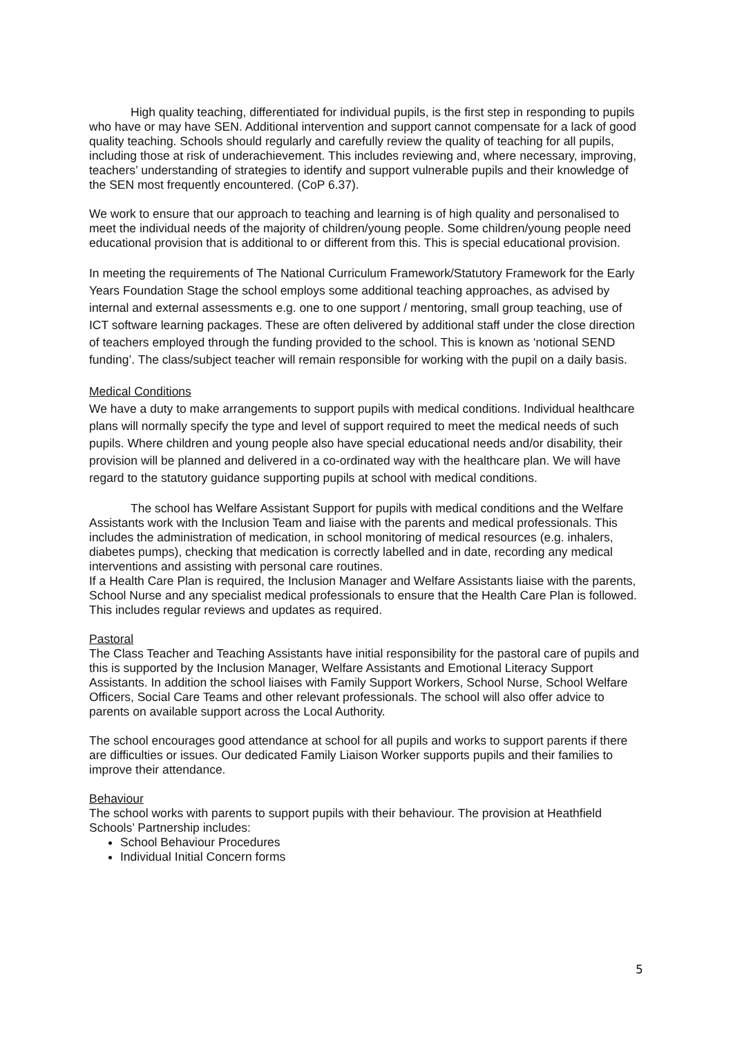High quality teaching, differentiated for individual pupils, is the first step in responding to pupils who have or may have SEN. Additional intervention and support cannot compensate for a lack of good quality teaching. Schools should regularly and carefully review the quality of teaching for all pupils, including those at risk of underachievement. This includes reviewing and, where necessary, improving, teachers’ understanding of strategies to identify and support vulnerable pupils and their knowledge of the SEN most frequently encountered. (CoP 6.37).
We work to ensure that our approach to teaching and learning is of high quality and personalised to meet the individual needs of the majority of children/young people. Some children/young people need educational provision that is additional to or different from this. This is special educational provision.
In meeting the requirements of The National Curriculum Framework/Statutory Framework for the Early Years Foundation Stage the school employs some additional teaching approaches, as advised by internal and external assessments e.g. one to one support / mentoring, small group teaching, use of ICT software learning packages. These are often delivered by additional staff under the close direction of teachers employed through the funding provided to the school. This is known as ‘notional SEND funding’. The class/subject teacher will remain responsible for working with the pupil on a daily basis.
Medical Conditions
We have a duty to make arrangements to support pupils with medical conditions. Individual healthcare plans will normally specify the type and level of support required to meet the medical needs of such pupils. Where children and young people also have special educational needs and/or disability, their provision will be planned and delivered in a co-ordinated way with the healthcare plan. We will have regard to the statutory guidance supporting pupils at school with medical conditions.
The school has Welfare Assistant Support for pupils with medical conditions and the Welfare Assistants work with the Inclusion Team and liaise with the parents and medical professionals. This includes the administration of medication, in school monitoring of medical resources (e.g. inhalers, diabetes pumps), checking that medication is correctly labelled and in date, recording any medical interventions and assisting with personal care routines.
If a Health Care Plan is required, the Inclusion Manager and Welfare Assistants liaise with the parents, School Nurse and any specialist medical professionals to ensure that the Health Care Plan is followed. This includes regular reviews and updates as required.
Pastoral
The Class Teacher and Teaching Assistants have initial responsibility for the pastoral care of pupils and this is supported by the Inclusion Manager, Welfare Assistants and Emotional Literacy Support Assistants. In addition the school liaises with Family Support Workers, School Nurse, School Welfare Officers, Social Care Teams and other relevant professionals. The school will also offer advice to parents on available support across the Local Authority.
The school encourages good attendance at school for all pupils and works to support parents if there are difficulties or issues. Our dedicated Family Liaison Worker supports pupils and their families to improve their attendance.
Behaviour
The school works with parents to support pupils with their behaviour. The provision at Heathfield Schools’ Partnership includes:
School Behaviour Procedures
Individual Initial Concern forms
5